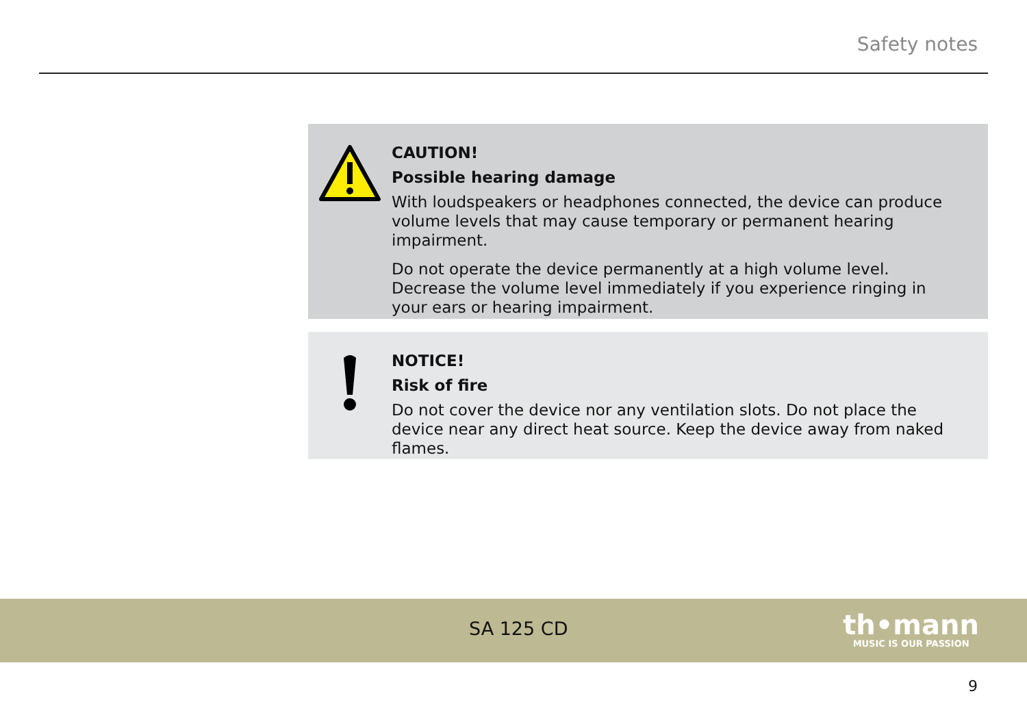Safety notes
CAUTION!
Possible hearing damage
With loudspeakers or headphones connected, the device can produce volume levels that may cause temporary or permanent hearing impairment.
Do not operate the device permanently at a high volume level. Decrease the volume level immediately if you experience ringing in your ears or hearing impairment.
NOTICE!
Risk of fire
Do not cover the device nor any ventilation slots. Do not place the device near any direct heat source. Keep the device away from naked flames.
SA 125 CD
th•mann
MUSIC IS OUR PASSION
9